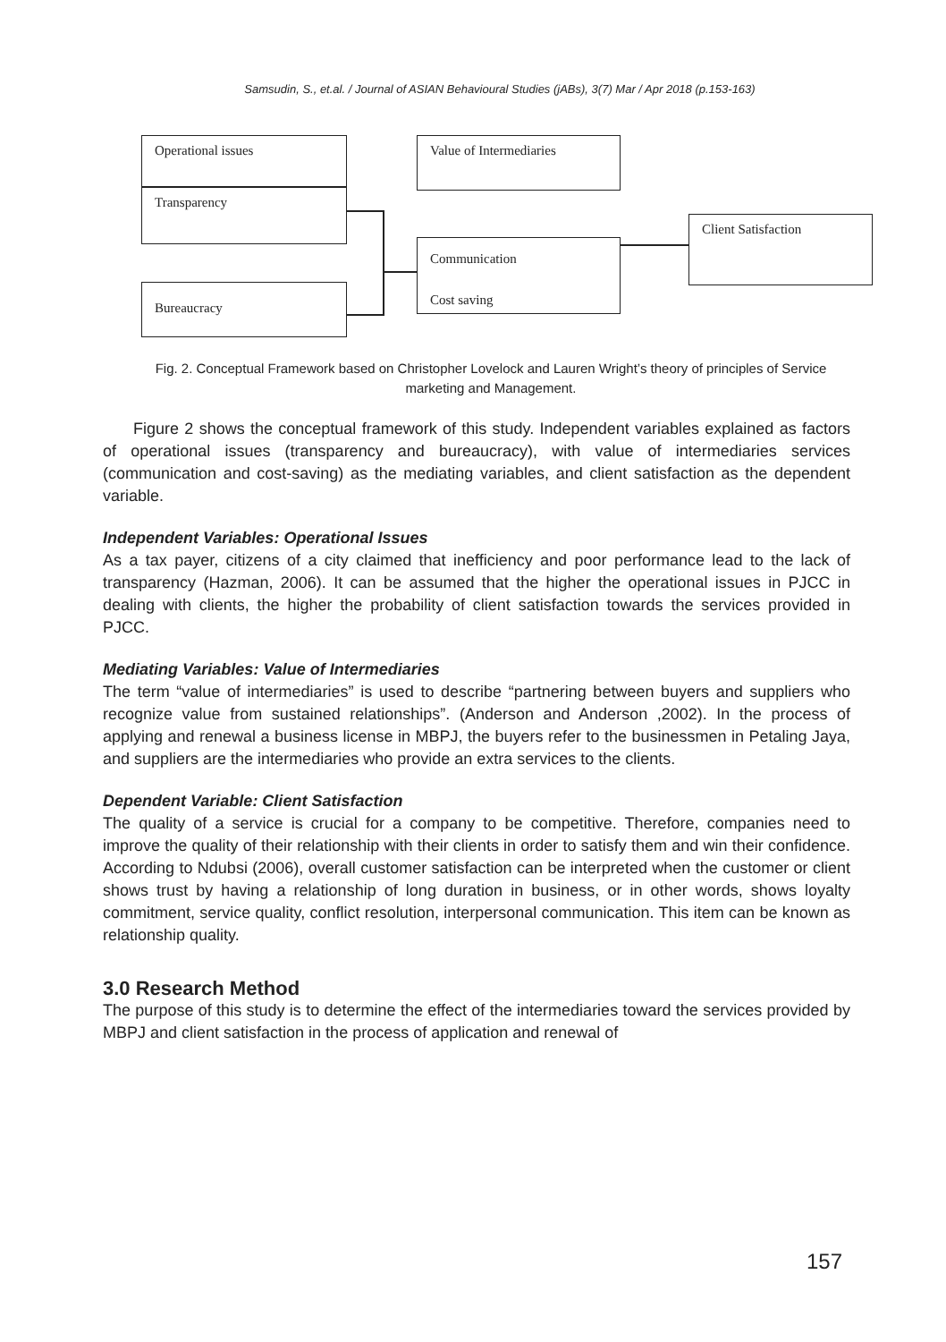Samsudin, S., et.al. / Journal of ASIAN Behavioural Studies (jABs), 3(7) Mar / Apr 2018 (p.153-163)
Operational issues
Transparency
Bureaucracy
Value of Intermediaries
Communication
Cost saving
Client Satisfaction
Fig. 2. Conceptual Framework based on Christopher Lovelock and Lauren Wright’s theory of principles of Service marketing and Management.
Figure 2 shows the conceptual framework of this study. Independent variables explained as factors of operational issues (transparency and bureaucracy), with value of intermediaries services (communication and cost-saving) as the mediating variables, and client satisfaction as the dependent variable.
Independent Variables: Operational Issues
As a tax payer, citizens of a city claimed that inefficiency and poor performance lead to the lack of transparency (Hazman, 2006). It can be assumed that the higher the operational issues in PJCC in dealing with clients, the higher the probability of client satisfaction towards the services provided in PJCC.
Mediating Variables: Value of Intermediaries
The term “value of intermediaries” is used to describe “partnering between buyers and suppliers who recognize value from sustained relationships”. (Anderson and Anderson ,2002). In the process of applying and renewal a business license in MBPJ, the buyers refer to the businessmen in Petaling Jaya, and suppliers are the intermediaries who provide an extra services to the clients.
Dependent Variable: Client Satisfaction
The quality of a service is crucial for a company to be competitive. Therefore, companies need to improve the quality of their relationship with their clients in order to satisfy them and win their confidence. According to Ndubsi (2006), overall customer satisfaction can be interpreted when the customer or client shows trust by having a relationship of long duration in business, or in other words, shows loyalty commitment, service quality, conflict resolution, interpersonal communication. This item can be known as relationship quality.
3.0 Research Method
The purpose of this study is to determine the effect of the intermediaries toward the services provided by MBPJ and client satisfaction in the process of application and renewal of
157